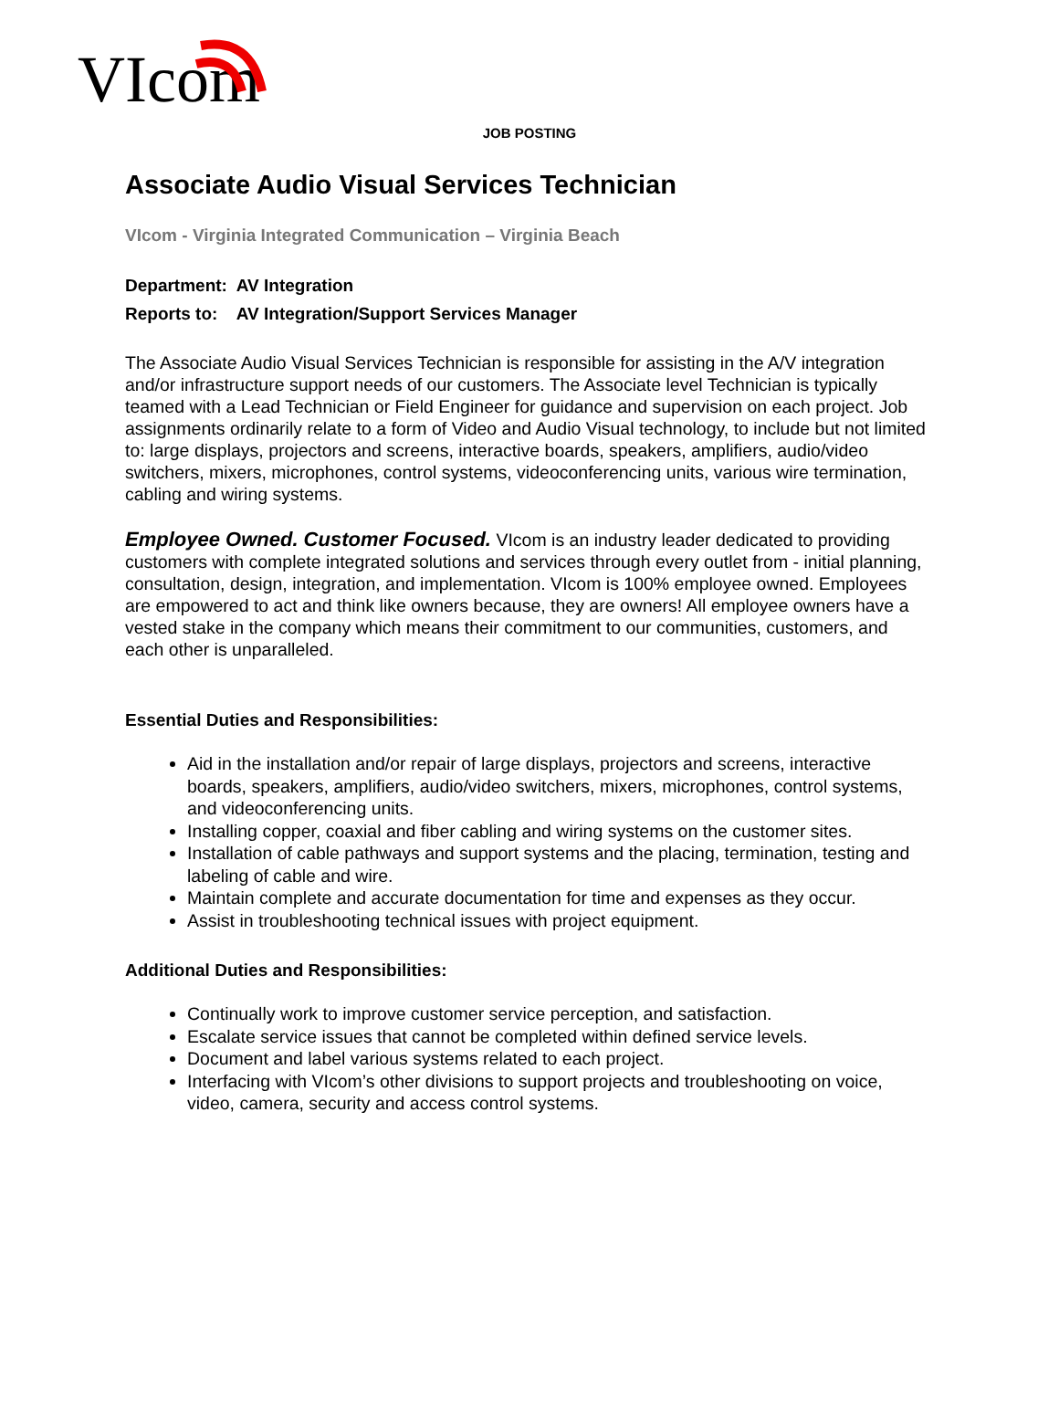VIcom
JOB POSTING
Associate Audio Visual Services Technician
VIcom - Virginia Integrated Communication – Virginia Beach
Department: AV Integration
Reports to: AV Integration/Support Services Manager
The Associate Audio Visual Services Technician is responsible for assisting in the A/V integration and/or infrastructure support needs of our customers. The Associate level Technician is typically teamed with a Lead Technician or Field Engineer for guidance and supervision on each project. Job assignments ordinarily relate to a form of Video and Audio Visual technology, to include but not limited to: large displays, projectors and screens, interactive boards, speakers, amplifiers, audio/video switchers, mixers, microphones, control systems, videoconferencing units, various wire termination, cabling and wiring systems.
Employee Owned. Customer Focused. VIcom is an industry leader dedicated to providing customers with complete integrated solutions and services through every outlet from - initial planning, consultation, design, integration, and implementation. VIcom is 100% employee owned. Employees are empowered to act and think like owners because, they are owners! All employee owners have a vested stake in the company which means their commitment to our communities, customers, and each other is unparalleled.
Essential Duties and Responsibilities:
Aid in the installation and/or repair of large displays, projectors and screens, interactive boards, speakers, amplifiers, audio/video switchers, mixers, microphones, control systems, and videoconferencing units.
Installing copper, coaxial and fiber cabling and wiring systems on the customer sites.
Installation of cable pathways and support systems and the placing, termination, testing and labeling of cable and wire.
Maintain complete and accurate documentation for time and expenses as they occur.
Assist in troubleshooting technical issues with project equipment.
Additional Duties and Responsibilities:
Continually work to improve customer service perception, and satisfaction.
Escalate service issues that cannot be completed within defined service levels.
Document and label various systems related to each project.
Interfacing with VIcom’s other divisions to support projects and troubleshooting on voice, video, camera, security and access control systems.